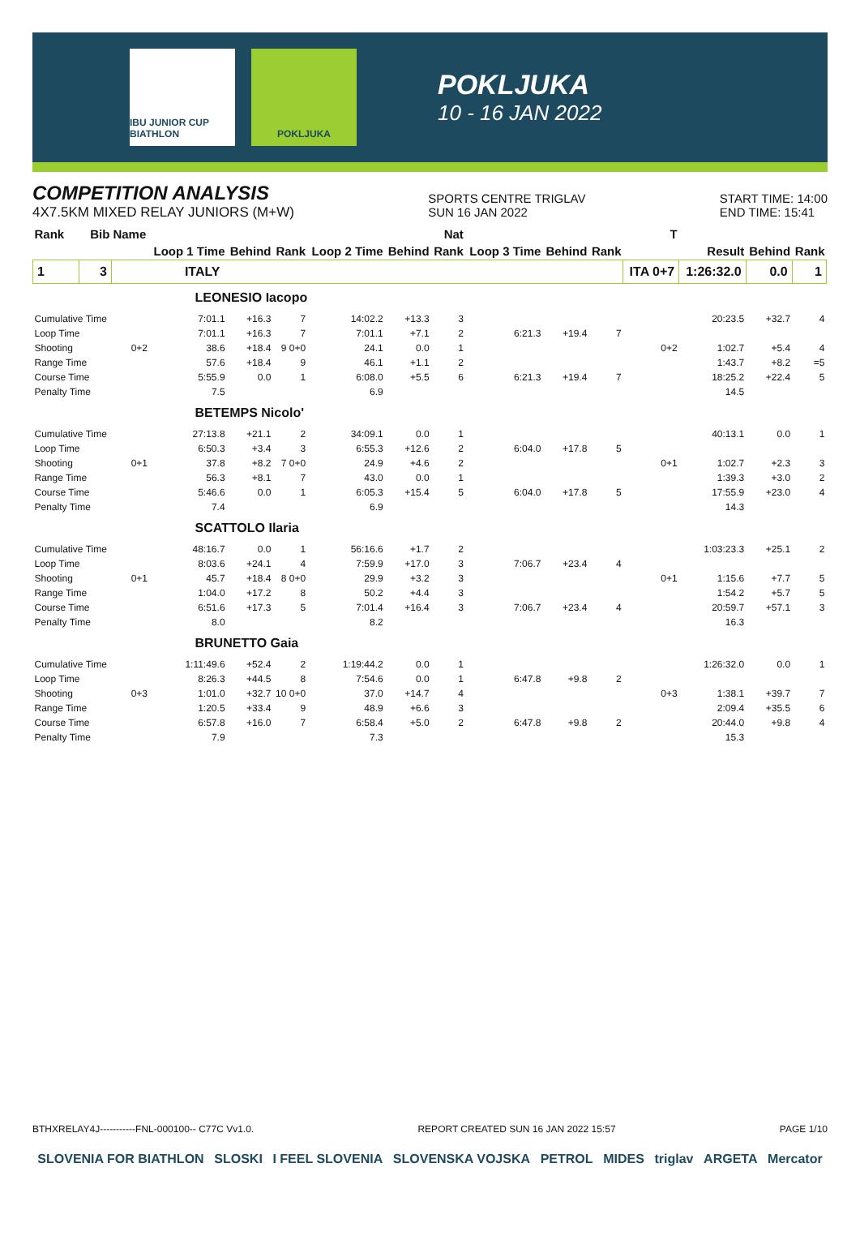IBU JUNIOR CUP BIATHLON
POKLJUKA
POKLJUKA
10 - 16 JAN 2022
COMPETITION ANALYSIS
4X7.5KM MIXED RELAY JUNIORS (M+W)
SPORTS CENTRE TRIGLAV
SUN 16 JAN 2022
START TIME: 14:00
END TIME: 15:41
| Rank | Bib | Name | | | | | | Nat | | | | T | | | |
| --- | --- | --- | --- | --- | --- | --- | --- | --- | --- | --- | --- | --- | --- | --- | --- |
| | | | Loop 1 Time | Behind | Rank | Loop 2 Time | Behind | Rank | Loop 3 Time | Behind | Rank | | Result | Behind | Rank |
| 1 | 3 | ITALY | | | | | | | | | | ITA 0+7 | 1:26:32.0 | 0.0 | 1 |
| LEONESIO Iacopo | | | | | | | | | | | | | | | |
| Cumulative Time | | | 7:01.1 | +16.3 | 7 | 14:02.2 | +13.3 | 3 | | | | | 20:23.5 | +32.7 | 4 |
| Loop Time | | | 7:01.1 | +16.3 | 7 | 7:01.1 | +7.1 | 2 | 6:21.3 | +19.4 | 7 | | | | |
| Shooting | | 0+2 | 38.6 | +18.4 | 9 0+0 | 24.1 | 0.0 | 1 | | | | 0+2 | 1:02.7 | +5.4 | 4 |
| Range Time | | | 57.6 | +18.4 | 9 | 46.1 | +1.1 | 2 | | | | | 1:43.7 | +8.2 | =5 |
| Course Time | | | 5:55.9 | 0.0 | 1 | 6:08.0 | +5.5 | 6 | 6:21.3 | +19.4 | 7 | | 18:25.2 | +22.4 | 5 |
| Penalty Time | | | 7.5 | | | 6.9 | | | | | | | 14.5 | | |
| BETEMPS Nicolo' | | | | | | | | | | | | | | | |
| Cumulative Time | | | 27:13.8 | +21.1 | 2 | 34:09.1 | 0.0 | 1 | | | | | 40:13.1 | 0.0 | 1 |
| Loop Time | | | 6:50.3 | +3.4 | 3 | 6:55.3 | +12.6 | 2 | 6:04.0 | +17.8 | 5 | | | | |
| Shooting | | 0+1 | 37.8 | +8.2 | 7 0+0 | 24.9 | +4.6 | 2 | | | | 0+1 | 1:02.7 | +2.3 | 3 |
| Range Time | | | 56.3 | +8.1 | 7 | 43.0 | 0.0 | 1 | | | | | 1:39.3 | +3.0 | 2 |
| Course Time | | | 5:46.6 | 0.0 | 1 | 6:05.3 | +15.4 | 5 | 6:04.0 | +17.8 | 5 | | 17:55.9 | +23.0 | 4 |
| Penalty Time | | | 7.4 | | | 6.9 | | | | | | | 14.3 | | |
| SCATTOLO Ilaria | | | | | | | | | | | | | | | |
| Cumulative Time | | | 48:16.7 | 0.0 | 1 | 56:16.6 | +1.7 | 2 | | | | | 1:03:23.3 | +25.1 | 2 |
| Loop Time | | | 8:03.6 | +24.1 | 4 | 7:59.9 | +17.0 | 3 | 7:06.7 | +23.4 | 4 | | | | |
| Shooting | | 0+1 | 45.7 | +18.4 | 8 0+0 | 29.9 | +3.2 | 3 | | | | 0+1 | 1:15.6 | +7.7 | 5 |
| Range Time | | | 1:04.0 | +17.2 | 8 | 50.2 | +4.4 | 3 | | | | | 1:54.2 | +5.7 | 5 |
| Course Time | | | 6:51.6 | +17.3 | 5 | 7:01.4 | +16.4 | 3 | 7:06.7 | +23.4 | 4 | | 20:59.7 | +57.1 | 3 |
| Penalty Time | | | 8.0 | | | 8.2 | | | | | | | 16.3 | | |
| BRUNETTO Gaia | | | | | | | | | | | | | | | |
| Cumulative Time | | | 1:11:49.6 | +52.4 | 2 | 1:19:44.2 | 0.0 | 1 | | | | | 1:26:32.0 | 0.0 | 1 |
| Loop Time | | | 8:26.3 | +44.5 | 8 | 7:54.6 | 0.0 | 1 | 6:47.8 | +9.8 | 2 | | | | |
| Shooting | | 0+3 | 1:01.0 | +32.7 | 10 0+0 | 37.0 | +14.7 | 4 | | | | 0+3 | 1:38.1 | +39.7 | 7 |
| Range Time | | | 1:20.5 | +33.4 | 9 | 48.9 | +6.6 | 3 | | | | | 2:09.4 | +35.5 | 6 |
| Course Time | | | 6:57.8 | +16.0 | 7 | 6:58.4 | +5.0 | 2 | 6:47.8 | +9.8 | 2 | | 20:44.0 | +9.8 | 4 |
| Penalty Time | | | 7.9 | | | 7.3 | | | | | | | 15.3 | | |
BTHXRELAY4J-----------FNL-000100-- C77C Vv1.0. REPORT CREATED SUN 16 JAN 2022 15:57 PAGE 1/10
SLOVENIA FOR BIATHLON SLOSKI I FEEL SLOVENIA SLOVENSKA VOJSKA PETROL MIDES triglav ARGETA Mercator